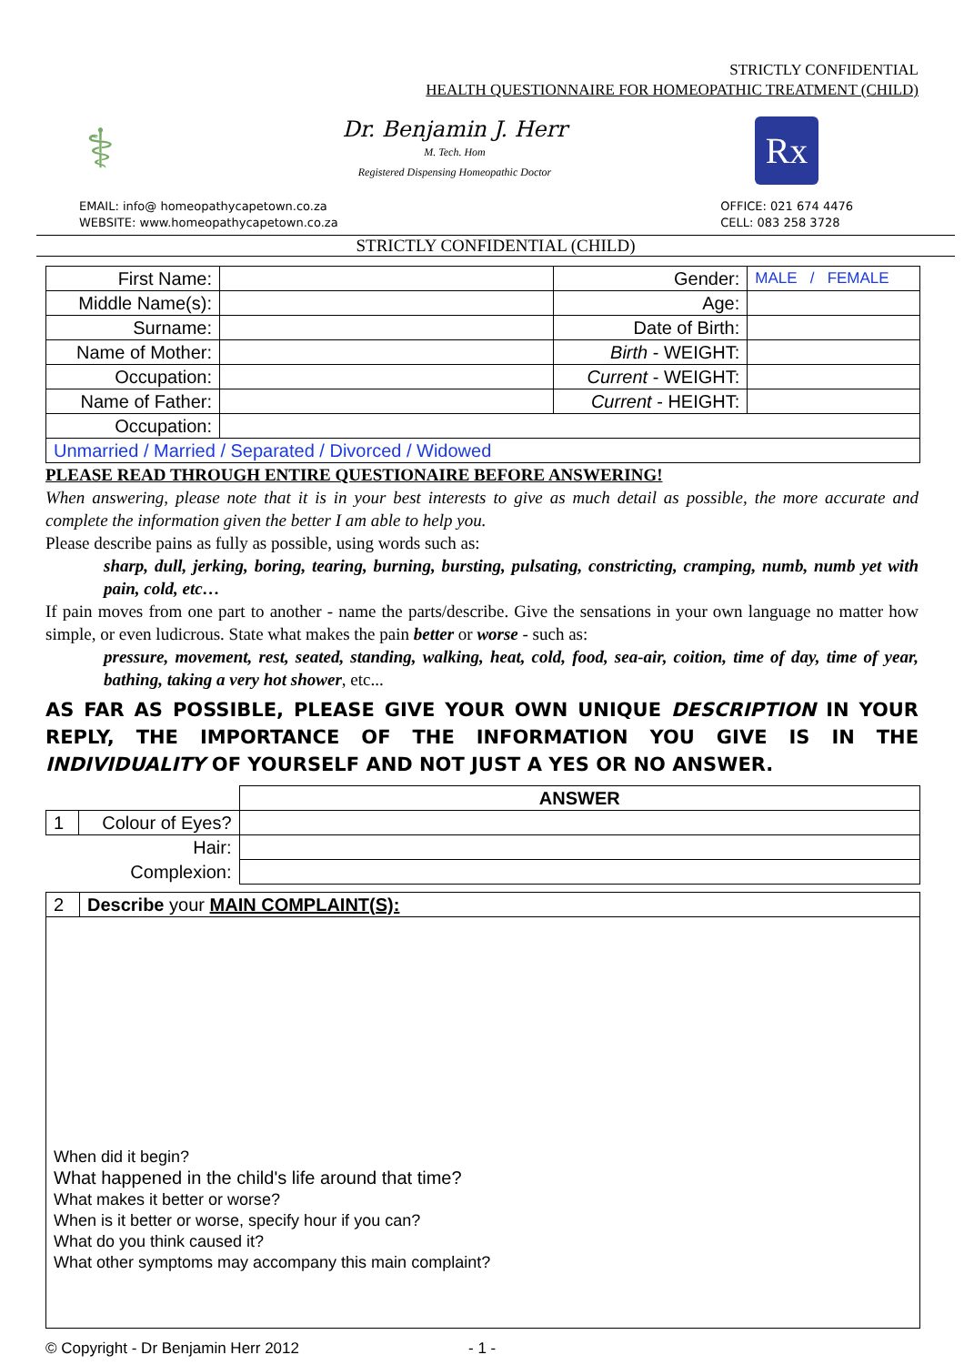STRICTLY CONFIDENTIAL
HEALTH QUESTIONNAIRE FOR HOMEOPATHIC TREATMENT (CHILD)
⚕
Dr. Benjamin J. Herr
M. Tech. Hom
Registered Dispensing Homeopathic Doctor
Rx
EMAIL: info@ homeopathycapetown.co.za
WEBSITE: www.homeopathycapetown.co.za
OFFICE: 021 674 4476
CELL: 083 258 3728
STRICTLY CONFIDENTIAL (CHILD)
| First Name: | | Gender: | MALE / FEMALE |
| Middle Name(s): | | Age: | |
| Surname: | | Date of Birth: | |
| Name of Mother: | | Birth - WEIGHT: | |
| Occupation: | | Current - WEIGHT: | |
| Name of Father: | | Current - HEIGHT: | |
| Occupation: | | | |
| Unmarried / Married / Separated / Divorced / Widowed | | | |
PLEASE READ THROUGH ENTIRE QUESTIONAIRE BEFORE ANSWERING!
When answering, please note that it is in your best interests to give as much detail as possible, the more accurate and complete the information given the better I am able to help you.
Please describe pains as fully as possible, using words such as:
sharp, dull, jerking, boring, tearing, burning, bursting, pulsating, constricting, cramping, numb, numb yet with pain, cold, etc…
If pain moves from one part to another - name the parts/describe. Give the sensations in your own language no matter how simple, or even ludicrous. State what makes the pain better or worse - such as:
pressure, movement, rest, seated, standing, walking, heat, cold, food, sea-air, coition, time of day, time of year, bathing, taking a very hot shower, etc...
AS FAR AS POSSIBLE, PLEASE GIVE YOUR OWN UNIQUE DESCRIPTION IN YOUR REPLY, THE IMPORTANCE OF THE INFORMATION YOU GIVE IS IN THE INDIVIDUALITY OF YOURSELF AND NOT JUST A YES OR NO ANSWER.
| | | ANSWER |
| --- | --- | --- |
| 1 | Colour of Eyes? | |
| | Hair: | |
| | Complexion: | |
| 2 | Describe your MAIN COMPLAINT(S): |
| When did it begin? What happened in the child's life around that time? What makes it better or worse? When is it better or worse, specify hour if you can? What do you think caused it? What other symptoms may accompany this main complaint? | |
© Copyright - Dr Benjamin Herr 2012 - 1 -